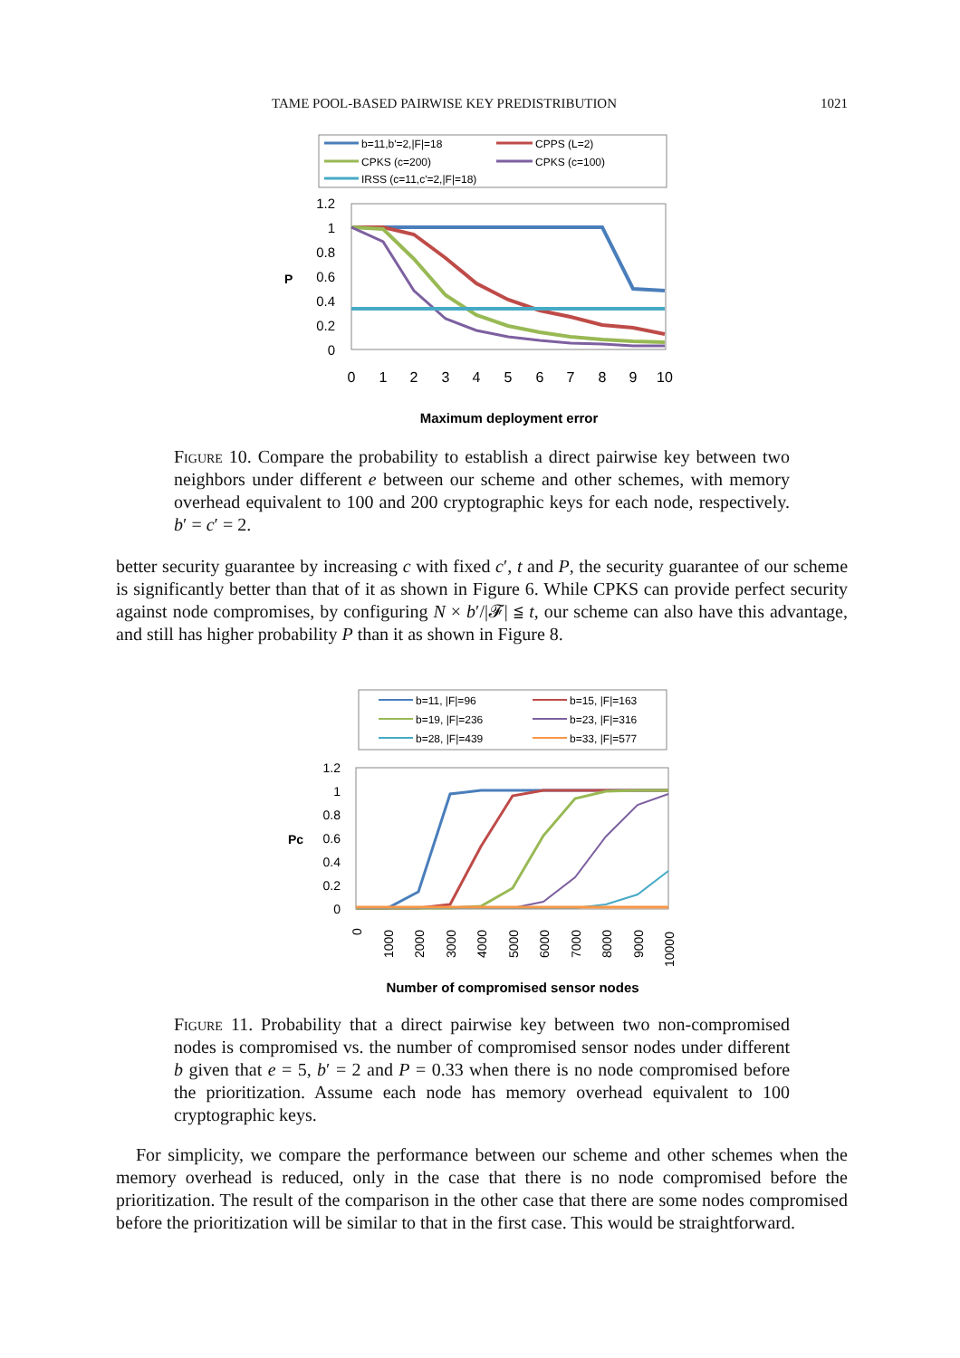TAME POOL-BASED PAIRWISE KEY PREDISTRIBUTION 1021
b=11,b'=2,|F|=18
CPPS (L=2)
CPKS (c=200)
CPKS (c=100)
IRSS (c=11,c'=2,|F|=18)
1.2
1
0.8
0.6
0.4
0.2
0
P
0
1
2
3
4
5
6
7
8
9
10
Maximum deployment error
Figure 10. Compare the probability to establish a direct pairwise key between two neighbors under different e between our scheme and other schemes, with memory overhead equivalent to 100 and 200 cryptographic keys for each node, respectively. b′ = c′ = 2.
better security guarantee by increasing c with fixed c′, t and P, the security guarantee of our scheme is significantly better than that of it as shown in Figure 6. While CPKS can provide perfect security against node compromises, by configuring N × b′/|𝓕| ≦ t, our scheme can also have this advantage, and still has higher probability P than it as shown in Figure 8.
b=11, |F|=96
b=15, |F|=163
b=19, |F|=236
b=23, |F|=316
b=28, |F|=439
b=33, |F|=577
1.2
1
0.8
0.6
0.4
0.2
0
Pc
0
1000
2000
3000
4000
5000
6000
7000
8000
9000
10000
Number of compromised sensor nodes
Figure 11. Probability that a direct pairwise key between two non-compromised nodes is compromised vs. the number of compromised sensor nodes under different b given that e = 5, b′ = 2 and P = 0.33 when there is no node compromised before the prioritization. Assume each node has memory overhead equivalent to 100 cryptographic keys.
For simplicity, we compare the performance between our scheme and other schemes when the memory overhead is reduced, only in the case that there is no node compromised before the prioritization. The result of the comparison in the other case that there are some nodes compromised before the prioritization will be similar to that in the first case. This would be straightforward.